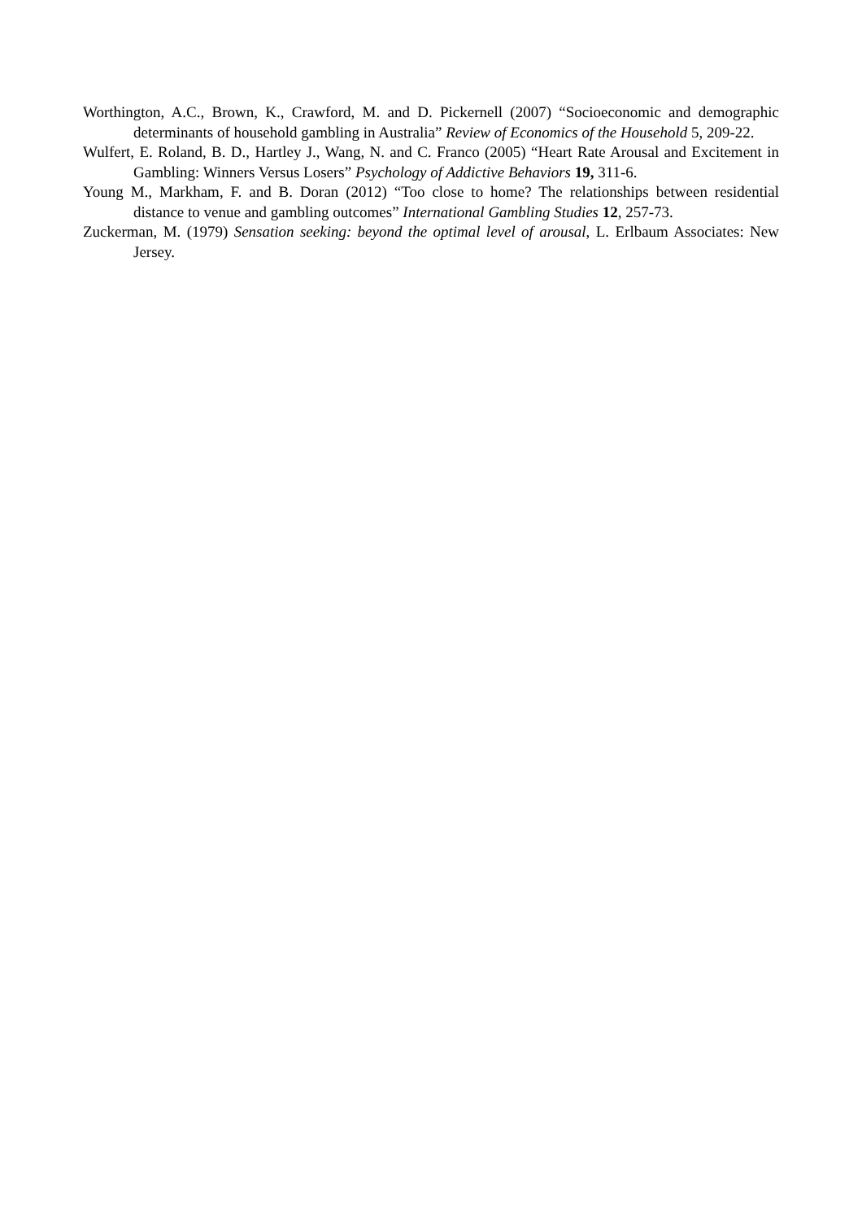Worthington, A.C., Brown, K., Crawford, M. and D. Pickernell (2007) “Socioeconomic and demographic determinants of household gambling in Australia” Review of Economics of the Household 5, 209-22.
Wulfert, E. Roland, B. D., Hartley J., Wang, N. and C. Franco (2005) “Heart Rate Arousal and Excitement in Gambling: Winners Versus Losers” Psychology of Addictive Behaviors 19, 311-6.
Young M., Markham, F. and B. Doran (2012) “Too close to home? The relationships between residential distance to venue and gambling outcomes” International Gambling Studies 12, 257-73.
Zuckerman, M. (1979) Sensation seeking: beyond the optimal level of arousal, L. Erlbaum Associates: New Jersey.